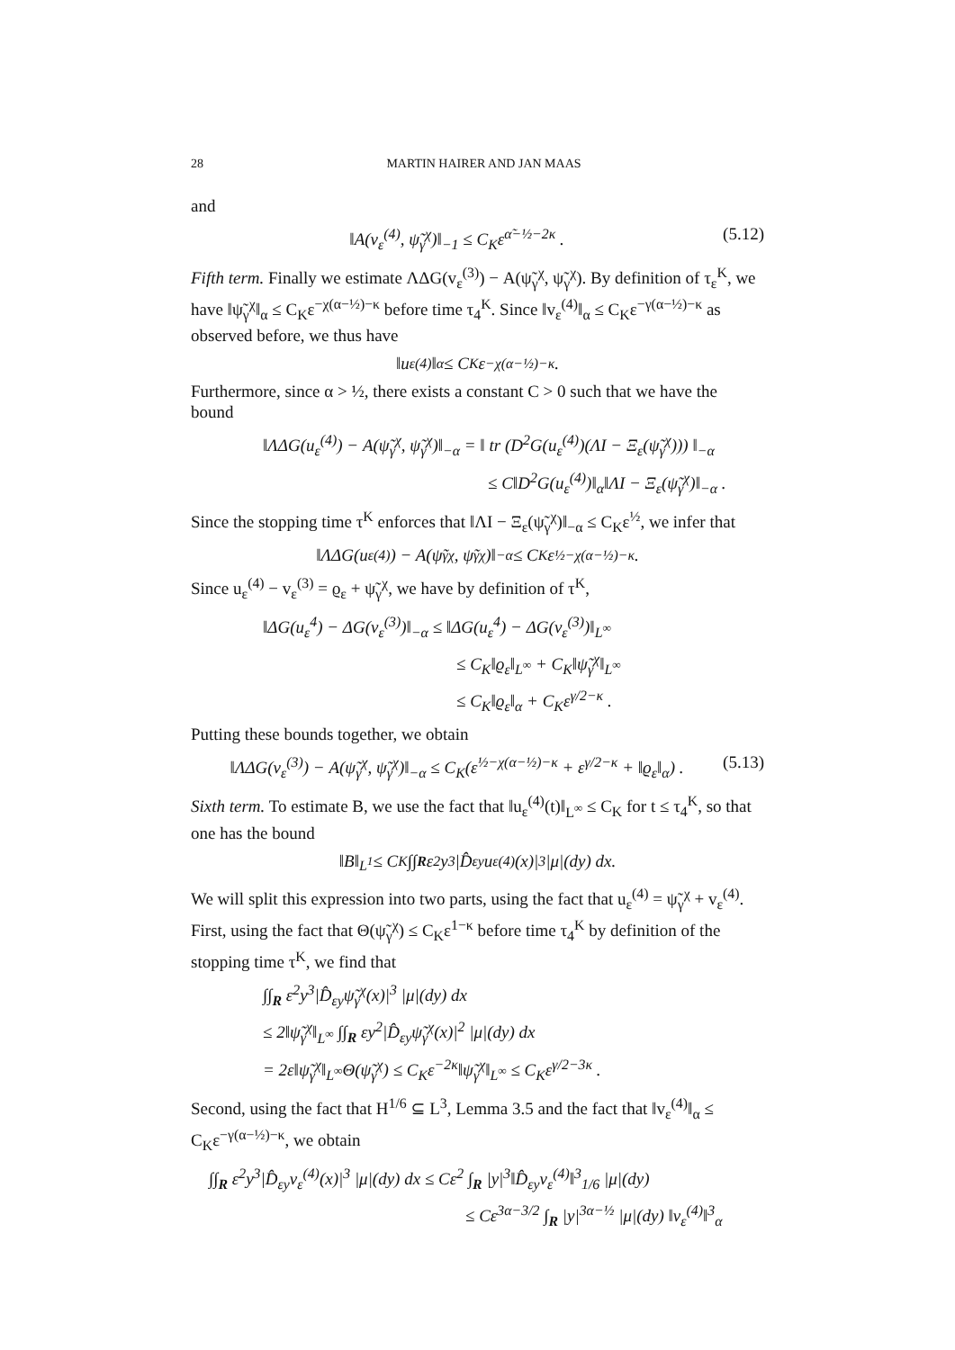28 MARTIN HAIRER AND JAN MAAS
and
‖A(v<sub>ε</sub><sup>(4)</sup>, ψ̃<sub>γ</sub><sup>χ</sup>)‖<sub>−1</sub> ≤ C<sub>K</sub>ε<sup>α̃−½−2κ</sup> . (5.12)
Fifth term. Finally we estimate ΛΔG(v<sub>ε</sub><sup>(3)</sup>) − A(ψ̃<sub>γ</sub><sup>χ</sup>, ψ̃<sub>γ</sub><sup>χ</sup>). By definition of τ<sub>ε</sub><sup>K</sup>, we have ‖ψ̃<sub>γ</sub><sup>χ</sup>‖<sub>α</sub> ≤ C<sub>K</sub>ε<sup>−χ(α−½)−κ</sup> before time τ<sub>4</sub><sup>K</sup>. Since ‖v<sub>ε</sub><sup>(4)</sup>‖<sub>α</sub> ≤ C<sub>K</sub>ε<sup>−γ(α−½)−κ</sup> as observed before, we thus have
‖u<sub>ε</sub><sup>(4)</sup>‖<sub>α</sub> ≤ C<sub>K</sub>ε<sup>−χ(α−½)−κ</sup> .
Furthermore, since α > ½, there exists a constant C > 0 such that we have the bound
‖ΛΔG(u<sub>ε</sub><sup>(4)</sup>) − A(ψ̃<sub>γ</sub><sup>χ</sup>, ψ̃<sub>γ</sub><sup>χ</sup>)‖<sub>−α</sub> = ‖ tr (D<sup>2</sup>G(u<sub>ε</sub><sup>(4)</sup>)(ΛI − Ξ<sub>ε</sub>(ψ̃<sub>γ</sub><sup>χ</sup>))) ‖<sub>−α</sub>
≤ C‖D<sup>2</sup>G(u<sub>ε</sub><sup>(4)</sup>)‖<sub>α</sub>‖ΛI − Ξ<sub>ε</sub>(ψ̃<sub>γ</sub><sup>χ</sup>)‖<sub>−α</sub> .
Since the stopping time τ<sup>K</sup> enforces that ‖ΛI − Ξ<sub>ε</sub>(ψ̃<sub>γ</sub><sup>χ</sup>)‖<sub>−α</sub> ≤ C<sub>K</sub>ε<sup>½</sup>, we infer that
‖ΛΔG(u<sub>ε</sub><sup>(4)</sup>) − A(ψ̃<sub>γ</sub><sup>χ</sup>, ψ̃<sub>γ</sub><sup>χ</sup>)‖<sub>−α</sub> ≤ C<sub>K</sub>ε<sup>½−χ(α−½)−κ</sup> .
Since u<sub>ε</sub><sup>(4)</sup> − v<sub>ε</sub><sup>(3)</sup> = ϱ<sub>ε</sub> + ψ̃<sub>γ</sub><sup>χ</sup>, we have by definition of τ<sup>K</sup>,
‖ΔG(u<sub>ε</sub><sup>4</sup>) − ΔG(v<sub>ε</sub><sup>(3)</sup>)‖<sub>−α</sub> ≤ ‖ΔG(u<sub>ε</sub><sup>4</sup>) − ΔG(v<sub>ε</sub><sup>(3)</sup>)‖<sub>L<sup>∞</sup></sub>
≤ C<sub>K</sub>‖ϱ<sub>ε</sub>‖<sub>L<sup>∞</sup></sub> + C<sub>K</sub>‖ψ̃<sub>γ</sub><sup>χ</sup>‖<sub>L<sup>∞</sup></sub>
≤ C<sub>K</sub>‖ϱ<sub>ε</sub>‖<sub>α</sub> + C<sub>K</sub>ε<sup>γ/2−κ</sup> .
Putting these bounds together, we obtain
‖ΛΔG(v<sub>ε</sub><sup>(3)</sup>) − A(ψ̃<sub>γ</sub><sup>χ</sup>, ψ̃<sub>γ</sub><sup>χ</sup>)‖<sub>−α</sub> ≤ C<sub>K</sub>(ε<sup>½−χ(α−½)−κ</sup> + ε<sup>γ/2−κ</sup> + ‖ϱ<sub>ε</sub>‖<sub>α</sub>) . (5.13)
Sixth term. To estimate B, we use the fact that ‖u<sub>ε</sub><sup>(4)</sup>(t)‖<sub>L<sup>∞</sup></sub> ≤ C<sub>K</sub> for t ≤ τ<sub>4</sub><sup>K</sup>, so that one has the bound
‖B‖<sub>L<sup>1</sup></sub> ≤ C<sub>K</sub> ∫∫<sub>R</sub> ε<sup>2</sup>y<sup>3</sup>|D̂<sub>εy</sub>u<sub>ε</sub><sup>(4)</sup>(x)|<sup>3</sup> |μ|(dy) dx.
We will split this expression into two parts, using the fact that u<sub>ε</sub><sup>(4)</sup> = ψ̃<sub>γ</sub><sup>χ</sup> + v<sub>ε</sub><sup>(4)</sup>. First, using the fact that Θ(ψ̃<sub>γ</sub><sup>χ</sup>) ≤ C<sub>K</sub>ε<sup>1−κ</sup> before time τ<sub>4</sub><sup>K</sup> by definition of the stopping time τ<sup>K</sup>, we find that
∫∫<sub>R</sub> ε<sup>2</sup>y<sup>3</sup>|D̂<sub>εy</sub>ψ̃<sub>γ</sub><sup>χ</sup>(x)|<sup>3</sup> |μ|(dy) dx
≤ 2‖ψ̃<sub>γ</sub><sup>χ</sup>‖<sub>L<sup>∞</sup></sub> ∫∫<sub>R</sub> εy<sup>2</sup>|D̂<sub>εy</sub>ψ̃<sub>γ</sub><sup>χ</sup>(x)|<sup>2</sup> |μ|(dy) dx
= 2ε‖ψ̃<sub>γ</sub><sup>χ</sup>‖<sub>L<sup>∞</sup></sub>Θ(ψ̃<sub>γ</sub><sup>χ</sup>) ≤ C<sub>K</sub>ε<sup>−2κ</sup>‖ψ̃<sub>γ</sub><sup>χ</sup>‖<sub>L<sup>∞</sup></sub> ≤ C<sub>K</sub>ε<sup>γ/2−3κ</sup> .
Second, using the fact that H<sup>1/6</sup> ⊆ L<sup>3</sup>, Lemma 3.5 and the fact that ‖v<sub>ε</sub><sup>(4)</sup>‖<sub>α</sub> ≤ C<sub>K</sub>ε<sup>−γ(α−½)−κ</sup>, we obtain
∫∫<sub>R</sub> ε<sup>2</sup>y<sup>3</sup>|D̂<sub>εy</sub>v<sub>ε</sub><sup>(4)</sup>(x)|<sup>3</sup> |μ|(dy) dx ≤ Cε<sup>2</sup> ∫<sub>R</sub> |y|<sup>3</sup>‖D̂<sub>εy</sub>v<sub>ε</sub><sup>(4)</sup>‖<sup>3</sup><sub>1/6</sub> |μ|(dy)
≤ Cε<sup>3α−3/2</sup> ∫<sub>R</sub> |y|<sup>3α−½</sup> |μ|(dy) ‖v<sub>ε</sub><sup>(4)</sup>‖<sup>3</sup><sub>α</sub>